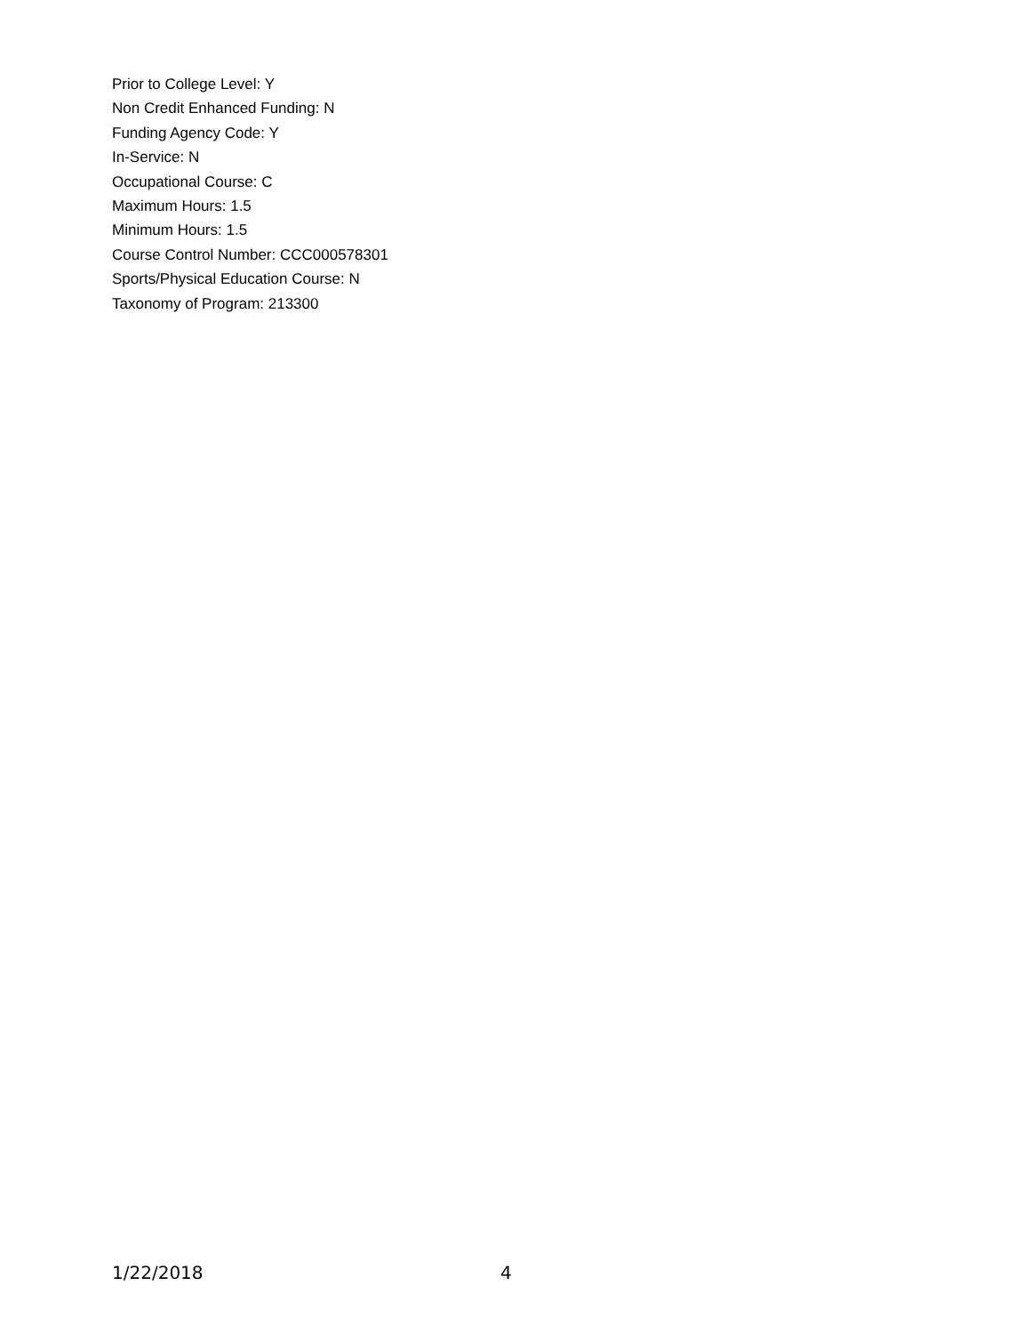Prior to College Level: Y
Non Credit Enhanced Funding: N
Funding Agency Code: Y
In-Service: N
Occupational Course: C
Maximum Hours: 1.5
Minimum Hours: 1.5
Course Control Number: CCC000578301
Sports/Physical Education Course: N
Taxonomy of Program: 213300
1/22/2018 4